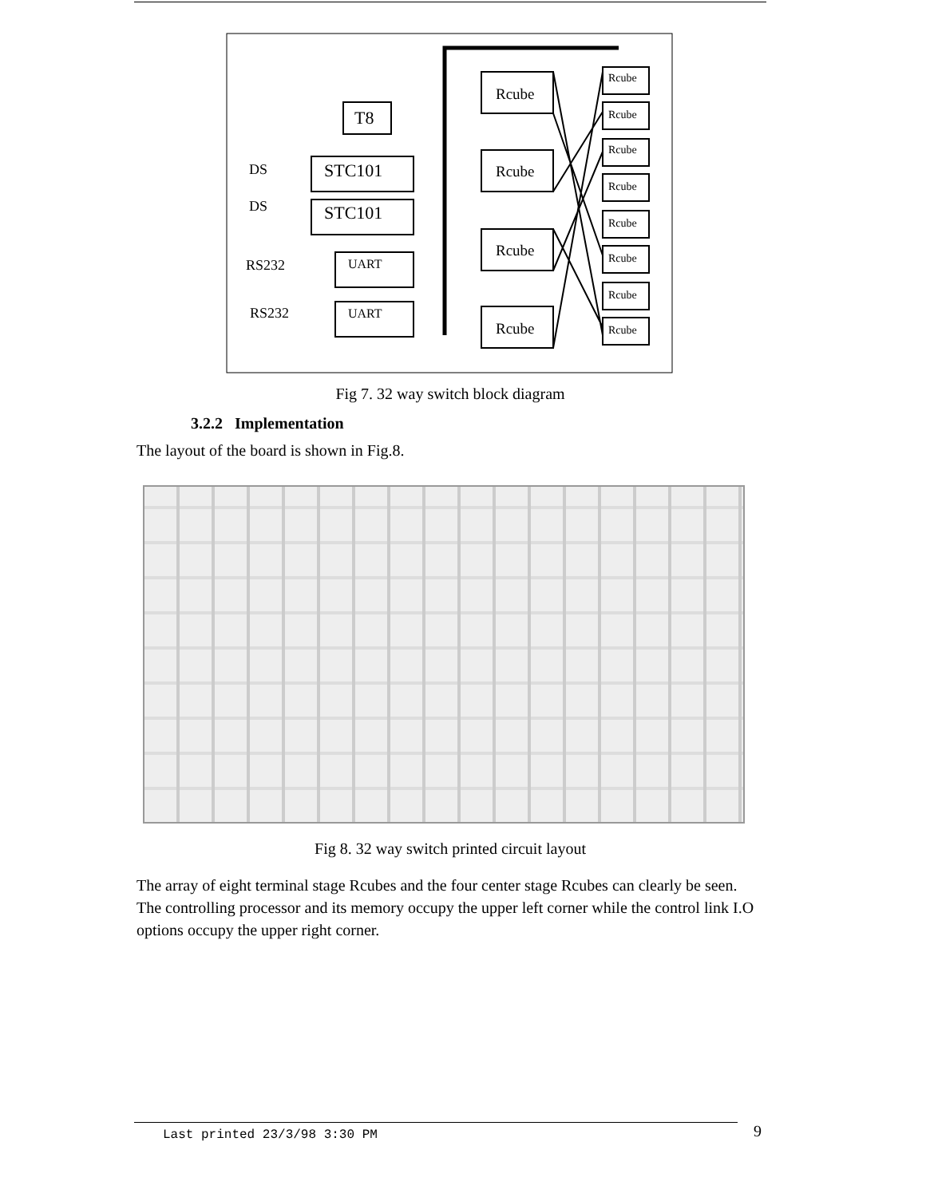T8
STC101
STC101
UART
UART
DS
DS
RS232
RS232
Rcube
Rcube
Rcube
Rcube
Rcube
Rcube
Rcube
Rcube
Rcube
Rcube
Rcube
Rcube
Fig 7. 32 way switch block diagram
3.2.2 Implementation
The layout of the board is shown in Fig.8.
Fig 8. 32 way switch printed circuit layout
The array of eight terminal stage Rcubes and the four center stage Rcubes can clearly be seen. The controlling processor and its memory occupy the upper left corner while the control link I.O options occupy the upper right corner.
Last printed 23/3/98 3:30 PM 9